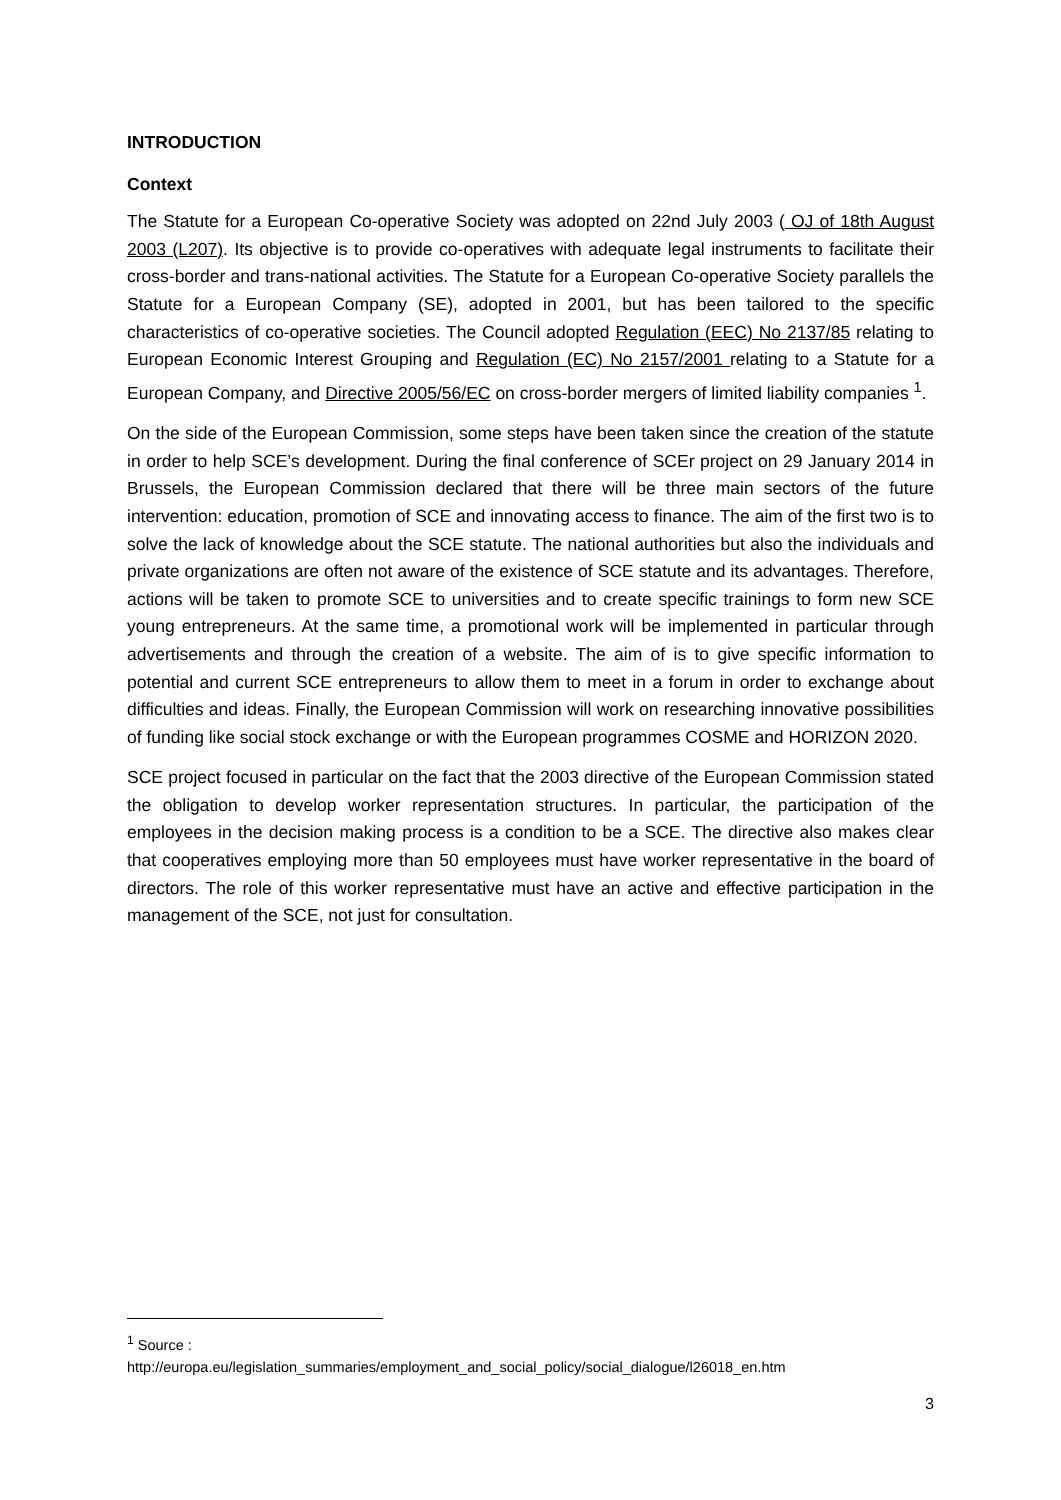INTRODUCTION
Context
The Statute for a European Co-operative Society was adopted on 22nd July 2003 ( OJ of 18th August 2003 (L207). Its objective is to provide co-operatives with adequate legal instruments to facilitate their cross-border and trans-national activities. The Statute for a European Co-operative Society parallels the Statute for a European Company (SE), adopted in 2001, but has been tailored to the specific characteristics of co-operative societies. The Council adopted Regulation (EEC) No 2137/85 relating to European Economic Interest Grouping and Regulation (EC) No 2157/2001 relating to a Statute for a European Company, and Directive 2005/56/EC on cross-border mergers of limited liability companies <sup>1</sup>.
On the side of the European Commission, some steps have been taken since the creation of the statute in order to help SCE’s development. During the final conference of SCEr project on 29 January 2014 in Brussels, the European Commission declared that there will be three main sectors of the future intervention: education, promotion of SCE and innovating access to finance. The aim of the first two is to solve the lack of knowledge about the SCE statute. The national authorities but also the individuals and private organizations are often not aware of the existence of SCE statute and its advantages. Therefore, actions will be taken to promote SCE to universities and to create specific trainings to form new SCE young entrepreneurs. At the same time, a promotional work will be implemented in particular through advertisements and through the creation of a website. The aim of is to give specific information to potential and current SCE entrepreneurs to allow them to meet in a forum in order to exchange about difficulties and ideas. Finally, the European Commission will work on researching innovative possibilities of funding like social stock exchange or with the European programmes COSME and HORIZON 2020.
SCE project focused in particular on the fact that the 2003 directive of the European Commission stated the obligation to develop worker representation structures. In particular, the participation of the employees in the decision making process is a condition to be a SCE. The directive also makes clear that cooperatives employing more than 50 employees must have worker representative in the board of directors. The role of this worker representative must have an active and effective participation in the management of the SCE, not just for consultation.
<sup>1</sup> Source :
http://europa.eu/legislation_summaries/employment_and_social_policy/social_dialogue/l26018_en.htm
3